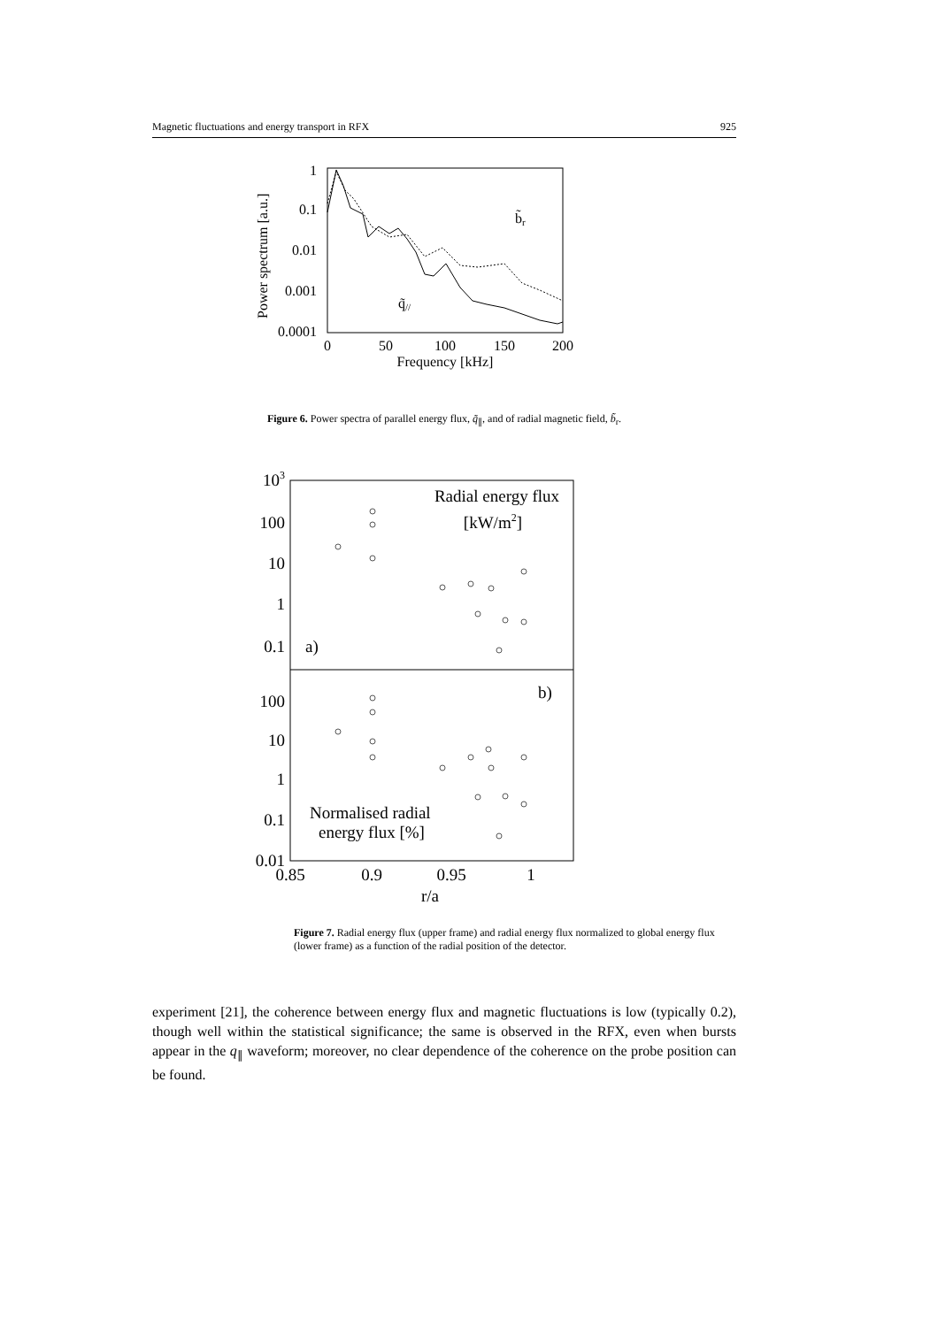Magnetic fluctuations and energy transport in RFX 925
1
0.1
0.01
0.001
0.0001
0
50
100
150
200
Frequency [kHz]
Power spectrum [a.u.]
b̃r
q̃//
Figure 6. Power spectra of parallel energy flux, q̃<sub>∥</sub>, and of radial magnetic field, b̃<sub>r</sub>.
103
100
10
1
0.1
100
10
1
0.1
0.01
0.85
0.9
0.95
1
r/a
Radial energy flux
[kW/m2]
a)
b)
Normalised radial
energy flux [%]
Figure 7. Radial energy flux (upper frame) and radial energy flux normalized to global energy flux (lower frame) as a function of the radial position of the detector.
experiment [21], the coherence between energy flux and magnetic fluctuations is low (typically 0.2), though well within the statistical significance; the same is observed in the RFX, even when bursts appear in the q<sub>∥</sub> waveform; moreover, no clear dependence of the coherence on the probe position can be found.